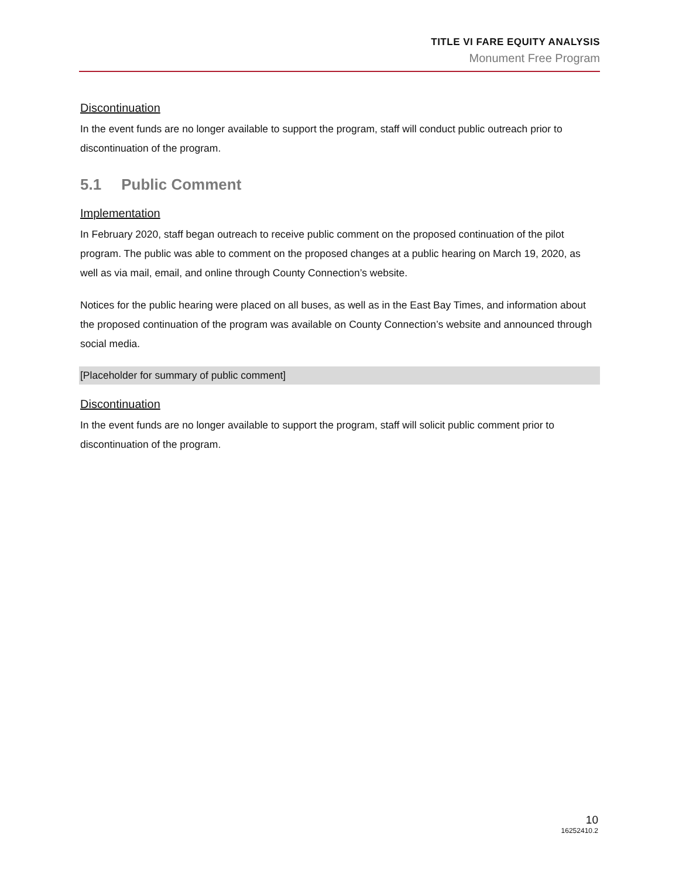TITLE VI FARE EQUITY ANALYSIS
Monument Free Program
Discontinuation
In the event funds are no longer available to support the program, staff will conduct public outreach prior to discontinuation of the program.
5.1 Public Comment
Implementation
In February 2020, staff began outreach to receive public comment on the proposed continuation of the pilot program. The public was able to comment on the proposed changes at a public hearing on March 19, 2020, as well as via mail, email, and online through County Connection’s website.
Notices for the public hearing were placed on all buses, as well as in the East Bay Times, and information about the proposed continuation of the program was available on County Connection’s website and announced through social media.
[Placeholder for summary of public comment]
Discontinuation
In the event funds are no longer available to support the program, staff will solicit public comment prior to discontinuation of the program.
10
16252410.2